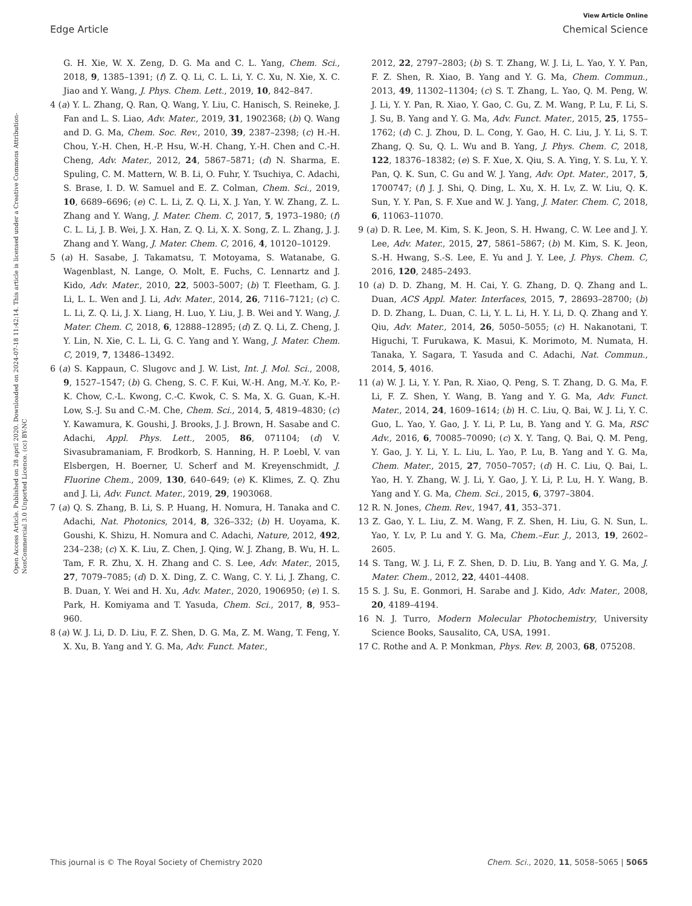View Article Online
Edge Article Chemical Science
Open Access Article. Published on 28 april 2020. Downloaded on 2024-07-18 11:42:14. This article is licensed under a Creative Commons Attribution-NonCommercial 3.0 Unported Licence. (cc) BY-NC
G. H. Xie, W. X. Zeng, D. G. Ma and C. L. Yang, Chem. Sci., 2018, 9, 1385–1391; (f) Z. Q. Li, C. L. Li, Y. C. Xu, N. Xie, X. C. Jiao and Y. Wang, J. Phys. Chem. Lett., 2019, 10, 842–847.
4 (a) Y. L. Zhang, Q. Ran, Q. Wang, Y. Liu, C. Hanisch, S. Reineke, J. Fan and L. S. Liao, Adv. Mater., 2019, 31, 1902368; (b) Q. Wang and D. G. Ma, Chem. Soc. Rev., 2010, 39, 2387–2398; (c) H.-H. Chou, Y.-H. Chen, H.-P. Hsu, W.-H. Chang, Y.-H. Chen and C.-H. Cheng, Adv. Mater., 2012, 24, 5867–5871; (d) N. Sharma, E. Spuling, C. M. Mattern, W. B. Li, O. Fuhr, Y. Tsuchiya, C. Adachi, S. Brase, I. D. W. Samuel and E. Z. Colman, Chem. Sci., 2019, 10, 6689–6696; (e) C. L. Li, Z. Q. Li, X. J. Yan, Y. W. Zhang, Z. L. Zhang and Y. Wang, J. Mater. Chem. C, 2017, 5, 1973–1980; (f) C. L. Li, J. B. Wei, J. X. Han, Z. Q. Li, X. X. Song, Z. L. Zhang, J. J. Zhang and Y. Wang, J. Mater. Chem. C, 2016, 4, 10120–10129.
5 (a) H. Sasabe, J. Takamatsu, T. Motoyama, S. Watanabe, G. Wagenblast, N. Lange, O. Molt, E. Fuchs, C. Lennartz and J. Kido, Adv. Mater., 2010, 22, 5003–5007; (b) T. Fleetham, G. J. Li, L. L. Wen and J. Li, Adv. Mater., 2014, 26, 7116–7121; (c) C. L. Li, Z. Q. Li, J. X. Liang, H. Luo, Y. Liu, J. B. Wei and Y. Wang, J. Mater. Chem. C, 2018, 6, 12888–12895; (d) Z. Q. Li, Z. Cheng, J. Y. Lin, N. Xie, C. L. Li, G. C. Yang and Y. Wang, J. Mater. Chem. C, 2019, 7, 13486–13492.
6 (a) S. Kappaun, C. Slugovc and J. W. List, Int. J. Mol. Sci., 2008, 9, 1527–1547; (b) G. Cheng, S. C. F. Kui, W.-H. Ang, M.-Y. Ko, P.-K. Chow, C.-L. Kwong, C.-C. Kwok, C. S. Ma, X. G. Guan, K.-H. Low, S.-J. Su and C.-M. Che, Chem. Sci., 2014, 5, 4819–4830; (c) Y. Kawamura, K. Goushi, J. Brooks, J. J. Brown, H. Sasabe and C. Adachi, Appl. Phys. Lett., 2005, 86, 071104; (d) V. Sivasubramaniam, F. Brodkorb, S. Hanning, H. P. Loebl, V. van Elsbergen, H. Boerner, U. Scherf and M. Kreyenschmidt, J. Fluorine Chem., 2009, 130, 640–649; (e) K. Klimes, Z. Q. Zhu and J. Li, Adv. Funct. Mater., 2019, 29, 1903068.
7 (a) Q. S. Zhang, B. Li, S. P. Huang, H. Nomura, H. Tanaka and C. Adachi, Nat. Photonics, 2014, 8, 326–332; (b) H. Uoyama, K. Goushi, K. Shizu, H. Nomura and C. Adachi, Nature, 2012, 492, 234–238; (c) X. K. Liu, Z. Chen, J. Qing, W. J. Zhang, B. Wu, H. L. Tam, F. R. Zhu, X. H. Zhang and C. S. Lee, Adv. Mater., 2015, 27, 7079–7085; (d) D. X. Ding, Z. C. Wang, C. Y. Li, J. Zhang, C. B. Duan, Y. Wei and H. Xu, Adv. Mater., 2020, 1906950; (e) I. S. Park, H. Komiyama and T. Yasuda, Chem. Sci., 2017, 8, 953–960.
8 (a) W. J. Li, D. D. Liu, F. Z. Shen, D. G. Ma, Z. M. Wang, T. Feng, Y. X. Xu, B. Yang and Y. G. Ma, Adv. Funct. Mater.,
2012, 22, 2797–2803; (b) S. T. Zhang, W. J. Li, L. Yao, Y. Y. Pan, F. Z. Shen, R. Xiao, B. Yang and Y. G. Ma, Chem. Commun., 2013, 49, 11302–11304; (c) S. T. Zhang, L. Yao, Q. M. Peng, W. J. Li, Y. Y. Pan, R. Xiao, Y. Gao, C. Gu, Z. M. Wang, P. Lu, F. Li, S. J. Su, B. Yang and Y. G. Ma, Adv. Funct. Mater., 2015, 25, 1755–1762; (d) C. J. Zhou, D. L. Cong, Y. Gao, H. C. Liu, J. Y. Li, S. T. Zhang, Q. Su, Q. L. Wu and B. Yang, J. Phys. Chem. C, 2018, 122, 18376–18382; (e) S. F. Xue, X. Qiu, S. A. Ying, Y. S. Lu, Y. Y. Pan, Q. K. Sun, C. Gu and W. J. Yang, Adv. Opt. Mater., 2017, 5, 1700747; (f) J. J. Shi, Q. Ding, L. Xu, X. H. Lv, Z. W. Liu, Q. K. Sun, Y. Y. Pan, S. F. Xue and W. J. Yang, J. Mater. Chem. C, 2018, 6, 11063–11070.
9 (a) D. R. Lee, M. Kim, S. K. Jeon, S. H. Hwang, C. W. Lee and J. Y. Lee, Adv. Mater., 2015, 27, 5861–5867; (b) M. Kim, S. K. Jeon, S.-H. Hwang, S.-S. Lee, E. Yu and J. Y. Lee, J. Phys. Chem. C, 2016, 120, 2485–2493.
10 (a) D. D. Zhang, M. H. Cai, Y. G. Zhang, D. Q. Zhang and L. Duan, ACS Appl. Mater. Interfaces, 2015, 7, 28693–28700; (b) D. D. Zhang, L. Duan, C. Li, Y. L. Li, H. Y. Li, D. Q. Zhang and Y. Qiu, Adv. Mater., 2014, 26, 5050–5055; (c) H. Nakanotani, T. Higuchi, T. Furukawa, K. Masui, K. Morimoto, M. Numata, H. Tanaka, Y. Sagara, T. Yasuda and C. Adachi, Nat. Commun., 2014, 5, 4016.
11 (a) W. J. Li, Y. Y. Pan, R. Xiao, Q. Peng, S. T. Zhang, D. G. Ma, F. Li, F. Z. Shen, Y. Wang, B. Yang and Y. G. Ma, Adv. Funct. Mater., 2014, 24, 1609–1614; (b) H. C. Liu, Q. Bai, W. J. Li, Y. C. Guo, L. Yao, Y. Gao, J. Y. Li, P. Lu, B. Yang and Y. G. Ma, RSC Adv., 2016, 6, 70085–70090; (c) X. Y. Tang, Q. Bai, Q. M. Peng, Y. Gao, J. Y. Li, Y. L. Liu, L. Yao, P. Lu, B. Yang and Y. G. Ma, Chem. Mater., 2015, 27, 7050–7057; (d) H. C. Liu, Q. Bai, L. Yao, H. Y. Zhang, W. J. Li, Y. Gao, J. Y. Li, P. Lu, H. Y. Wang, B. Yang and Y. G. Ma, Chem. Sci., 2015, 6, 3797–3804.
12 R. N. Jones, Chem. Rev., 1947, 41, 353–371.
13 Z. Gao, Y. L. Liu, Z. M. Wang, F. Z. Shen, H. Liu, G. N. Sun, L. Yao, Y. Lv, P. Lu and Y. G. Ma, Chem.–Eur. J., 2013, 19, 2602–2605.
14 S. Tang, W. J. Li, F. Z. Shen, D. D. Liu, B. Yang and Y. G. Ma, J. Mater. Chem., 2012, 22, 4401–4408.
15 S. J. Su, E. Gonmori, H. Sarabe and J. Kido, Adv. Mater., 2008, 20, 4189–4194.
16 N. J. Turro, Modern Molecular Photochemistry, University Science Books, Sausalito, CA, USA, 1991.
17 C. Rothe and A. P. Monkman, Phys. Rev. B, 2003, 68, 075208.
This journal is © The Royal Society of Chemistry 2020 Chem. Sci., 2020, 11, 5058–5065 | 5065